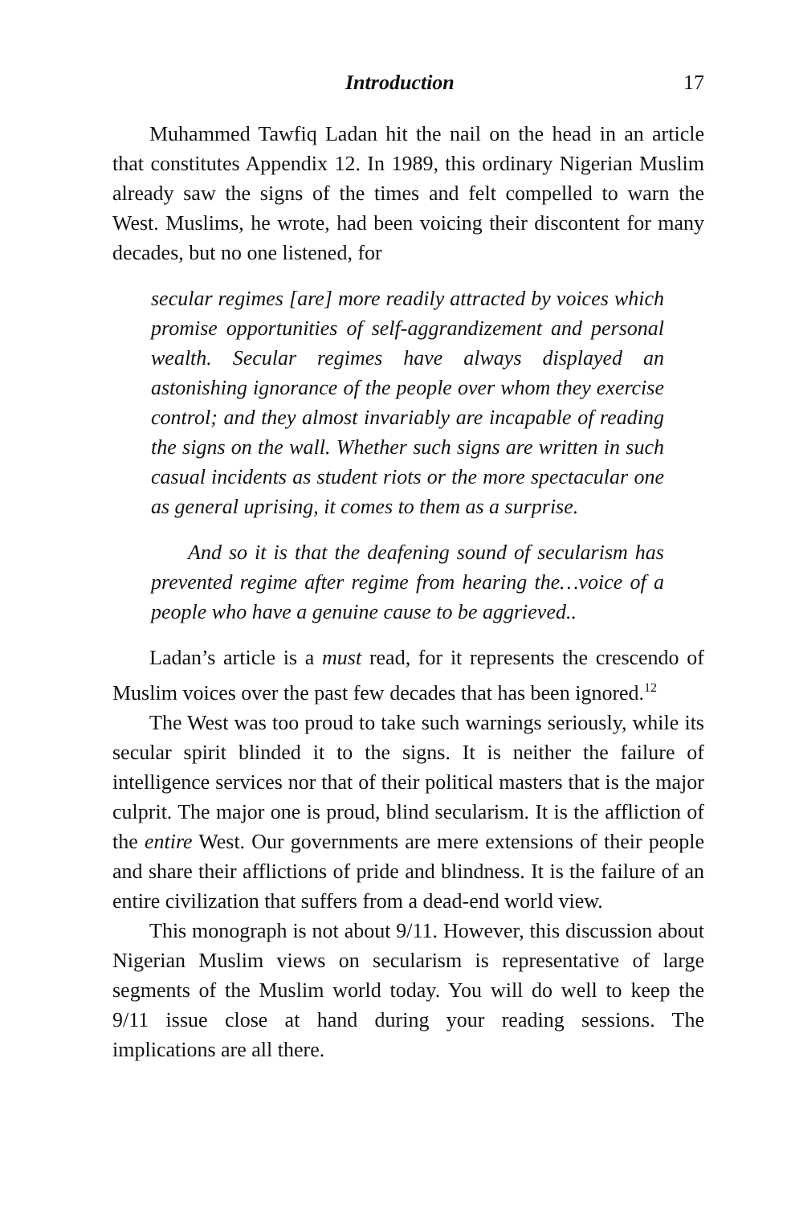Introduction 17
Muhammed Tawfiq Ladan hit the nail on the head in an article that constitutes Appendix 12. In 1989, this ordinary Nigerian Muslim already saw the signs of the times and felt compelled to warn the West. Muslims, he wrote, had been voicing their discontent for many decades, but no one listened, for
secular regimes [are] more readily attracted by voices which promise opportunities of self-aggrandizement and personal wealth. Secular regimes have always displayed an astonishing ignorance of the people over whom they exercise control; and they almost invariably are incapable of reading the signs on the wall. Whether such signs are written in such casual incidents as student riots or the more spectacular one as general uprising, it comes to them as a surprise.
And so it is that the deafening sound of secularism has prevented regime after regime from hearing the…voice of a people who have a genuine cause to be aggrieved..
Ladan’s article is a must read, for it represents the crescendo of Muslim voices over the past few decades that has been ignored.<sup>12</sup>
The West was too proud to take such warnings seriously, while its secular spirit blinded it to the signs. It is neither the failure of intelligence services nor that of their political masters that is the major culprit. The major one is proud, blind secularism. It is the affliction of the entire West. Our governments are mere extensions of their people and share their afflictions of pride and blindness. It is the failure of an entire civilization that suffers from a dead-end world view.
This monograph is not about 9/11. However, this discussion about Nigerian Muslim views on secularism is representative of large segments of the Muslim world today. You will do well to keep the 9/11 issue close at hand during your reading sessions. The implications are all there.